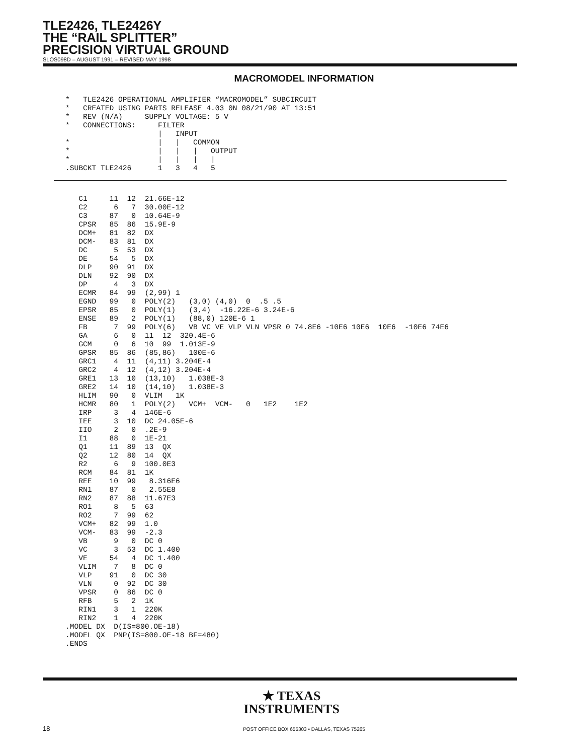TLE2426, TLE2426Y
THE “RAIL SPLITTER”
PRECISION VIRTUAL GROUND
SLOS098D – AUGUST 1991 – REVISED MAY 1998
MACROMODEL INFORMATION
*   TLE2426 OPERATIONAL AMPLIFIER “MACROMODEL” SUBCIRCUIT
*   CREATED USING PARTS RELEASE 4.03 0N 08/21/90 AT 13:51
*   REV (N/A)     SUPPLY VOLTAGE: 5 V
*   CONNECTIONS:     FILTER
                     |   INPUT
*                    |   |   COMMON
*                    |   |   |   OUTPUT
*                    |   |   |   |
.SUBCKT TLE2426      1   3   4   5
   C1     11  12  21.66E-12
   C2      6   7  30.00E-12
   C3     87   0  10.64E-9
   CPSR   85  86  15.9E-9
   DCM+   81  82  DX
   DCM-   83  81  DX
   DC      5  53  DX
   DE     54   5  DX
   DLP    90  91  DX
   DLN    92  90  DX
   DP      4   3  DX
   ECMR   84  99  (2,99) 1
   EGND   99   0  POLY(2)   (3,0) (4,0)  0  .5 .5
   EPSR   85   0  POLY(1)   (3,4)  -16.22E-6 3.24E-6
   ENSE   89   2  POLY(1)   (88,0) 120E-6 1
   FB      7  99  POLY(6)   VB VC VE VLP VLN VPSR 0 74.8E6 -10E6 10E6  10E6  -10E6 74E6
   GA      6   0  11  12  320.4E-6
   GCM     0   6  10  99  1.013E-9
   GPSR   85  86  (85,86)   100E-6
   GRC1    4  11  (4,11) 3.204E-4
   GRC2    4  12  (4,12) 3.204E-4
   GRE1   13  10  (13,10)   1.038E-3
   GRE2   14  10  (14,10)   1.038E-3
   HLIM   90   0  VLIM   1K
   HCMR   80   1  POLY(2)   VCM+  VCM-   0   1E2    1E2
   IRP     3   4  146E-6
   IEE     3  10  DC 24.05E-6
   IIO     2   0  .2E-9
   I1     88   0  1E-21
   Q1     11  89  13  QX
   Q2     12  80  14  QX
   R2      6   9  100.0E3
   RCM    84  81  1K
   REE    10  99   8.316E6
   RN1    87   0   2.55E8
   RN2    87  88  11.67E3
   RO1     8   5  63
   RO2     7  99  62
   VCM+   82  99  1.0
   VCM-   83  99  -2.3
   VB      9   0  DC 0
   VC      3  53  DC 1.400
   VE     54   4  DC 1.400
   VLIM    7   8  DC 0
   VLP    91   0  DC 30
   VLN     0  92  DC 30
   VPSR    0  86  DC 0
   RFB     5   2  1K
   RIN1    3   1  220K
   RIN2    1   4  220K
.MODEL DX  D(IS=800.OE-18)
.MODEL QX  PNP(IS=800.OE-18 BF=480)
.ENDS
★ TEXAS
INSTRUMENTS
18
POST OFFICE BOX 655303 • DALLAS, TEXAS 75265